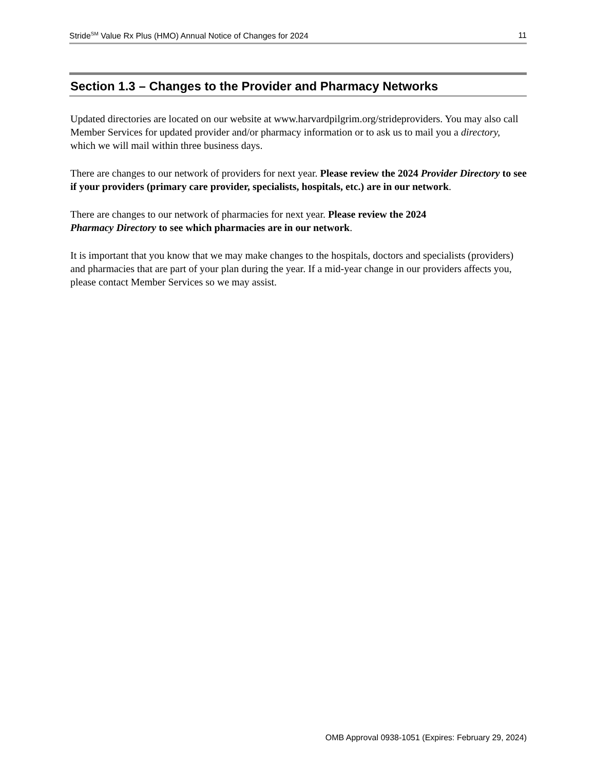Stride<sup>SM</sup> Value Rx Plus (HMO) Annual Notice of Changes for 2024 11
Section 1.3 – Changes to the Provider and Pharmacy Networks
Updated directories are located on our website at www.harvardpilgrim.org/strideproviders. You may also call Member Services for updated provider and/or pharmacy information or to ask us to mail you a directory, which we will mail within three business days.
There are changes to our network of providers for next year. Please review the 2024 Provider Directory to see if your providers (primary care provider, specialists, hospitals, etc.) are in our network.
There are changes to our network of pharmacies for next year. Please review the 2024
Pharmacy Directory to see which pharmacies are in our network.
It is important that you know that we may make changes to the hospitals, doctors and specialists (providers) and pharmacies that are part of your plan during the year. If a mid-year change in our providers affects you, please contact Member Services so we may assist.
OMB Approval 0938-1051 (Expires: February 29, 2024)